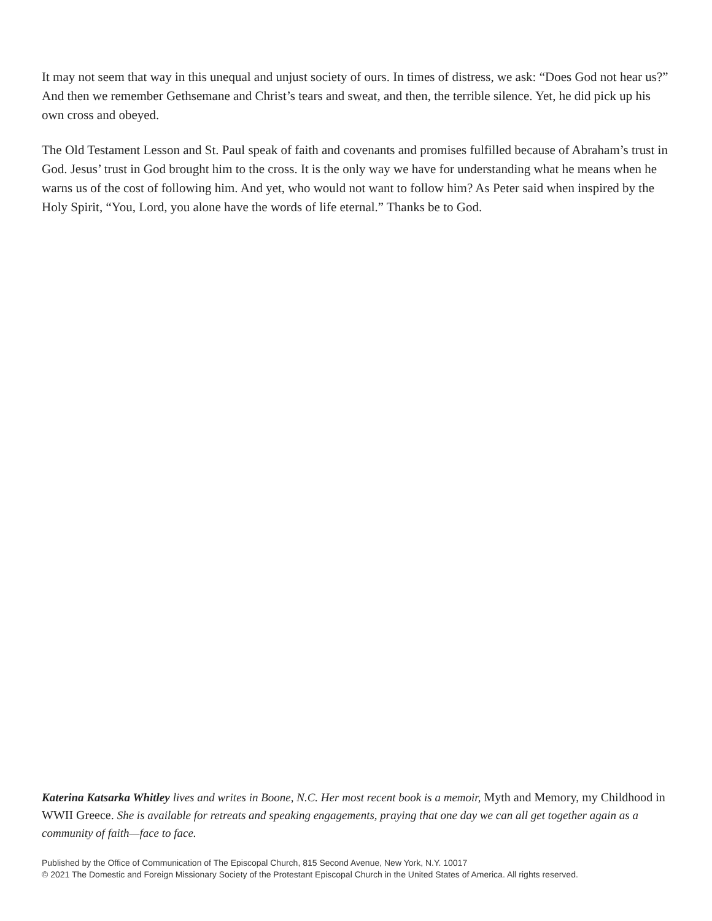It may not seem that way in this unequal and unjust society of ours. In times of distress, we ask: “Does God not hear us?” And then we remember Gethsemane and Christ’s tears and sweat, and then, the terrible silence. Yet, he did pick up his own cross and obeyed.
The Old Testament Lesson and St. Paul speak of faith and covenants and promises fulfilled because of Abraham’s trust in God. Jesus’ trust in God brought him to the cross. It is the only way we have for understanding what he means when he warns us of the cost of following him. And yet, who would not want to follow him? As Peter said when inspired by the Holy Spirit, “You, Lord, you alone have the words of life eternal.” Thanks be to God.
Katerina Katsarka Whitley lives and writes in Boone, N.C. Her most recent book is a memoir, Myth and Memory, my Childhood in WWII Greece. She is available for retreats and speaking engagements, praying that one day we can all get together again as a community of faith—face to face.
Published by the Office of Communication of The Episcopal Church, 815 Second Avenue, New York, N.Y. 10017
© 2021 The Domestic and Foreign Missionary Society of the Protestant Episcopal Church in the United States of America. All rights reserved.